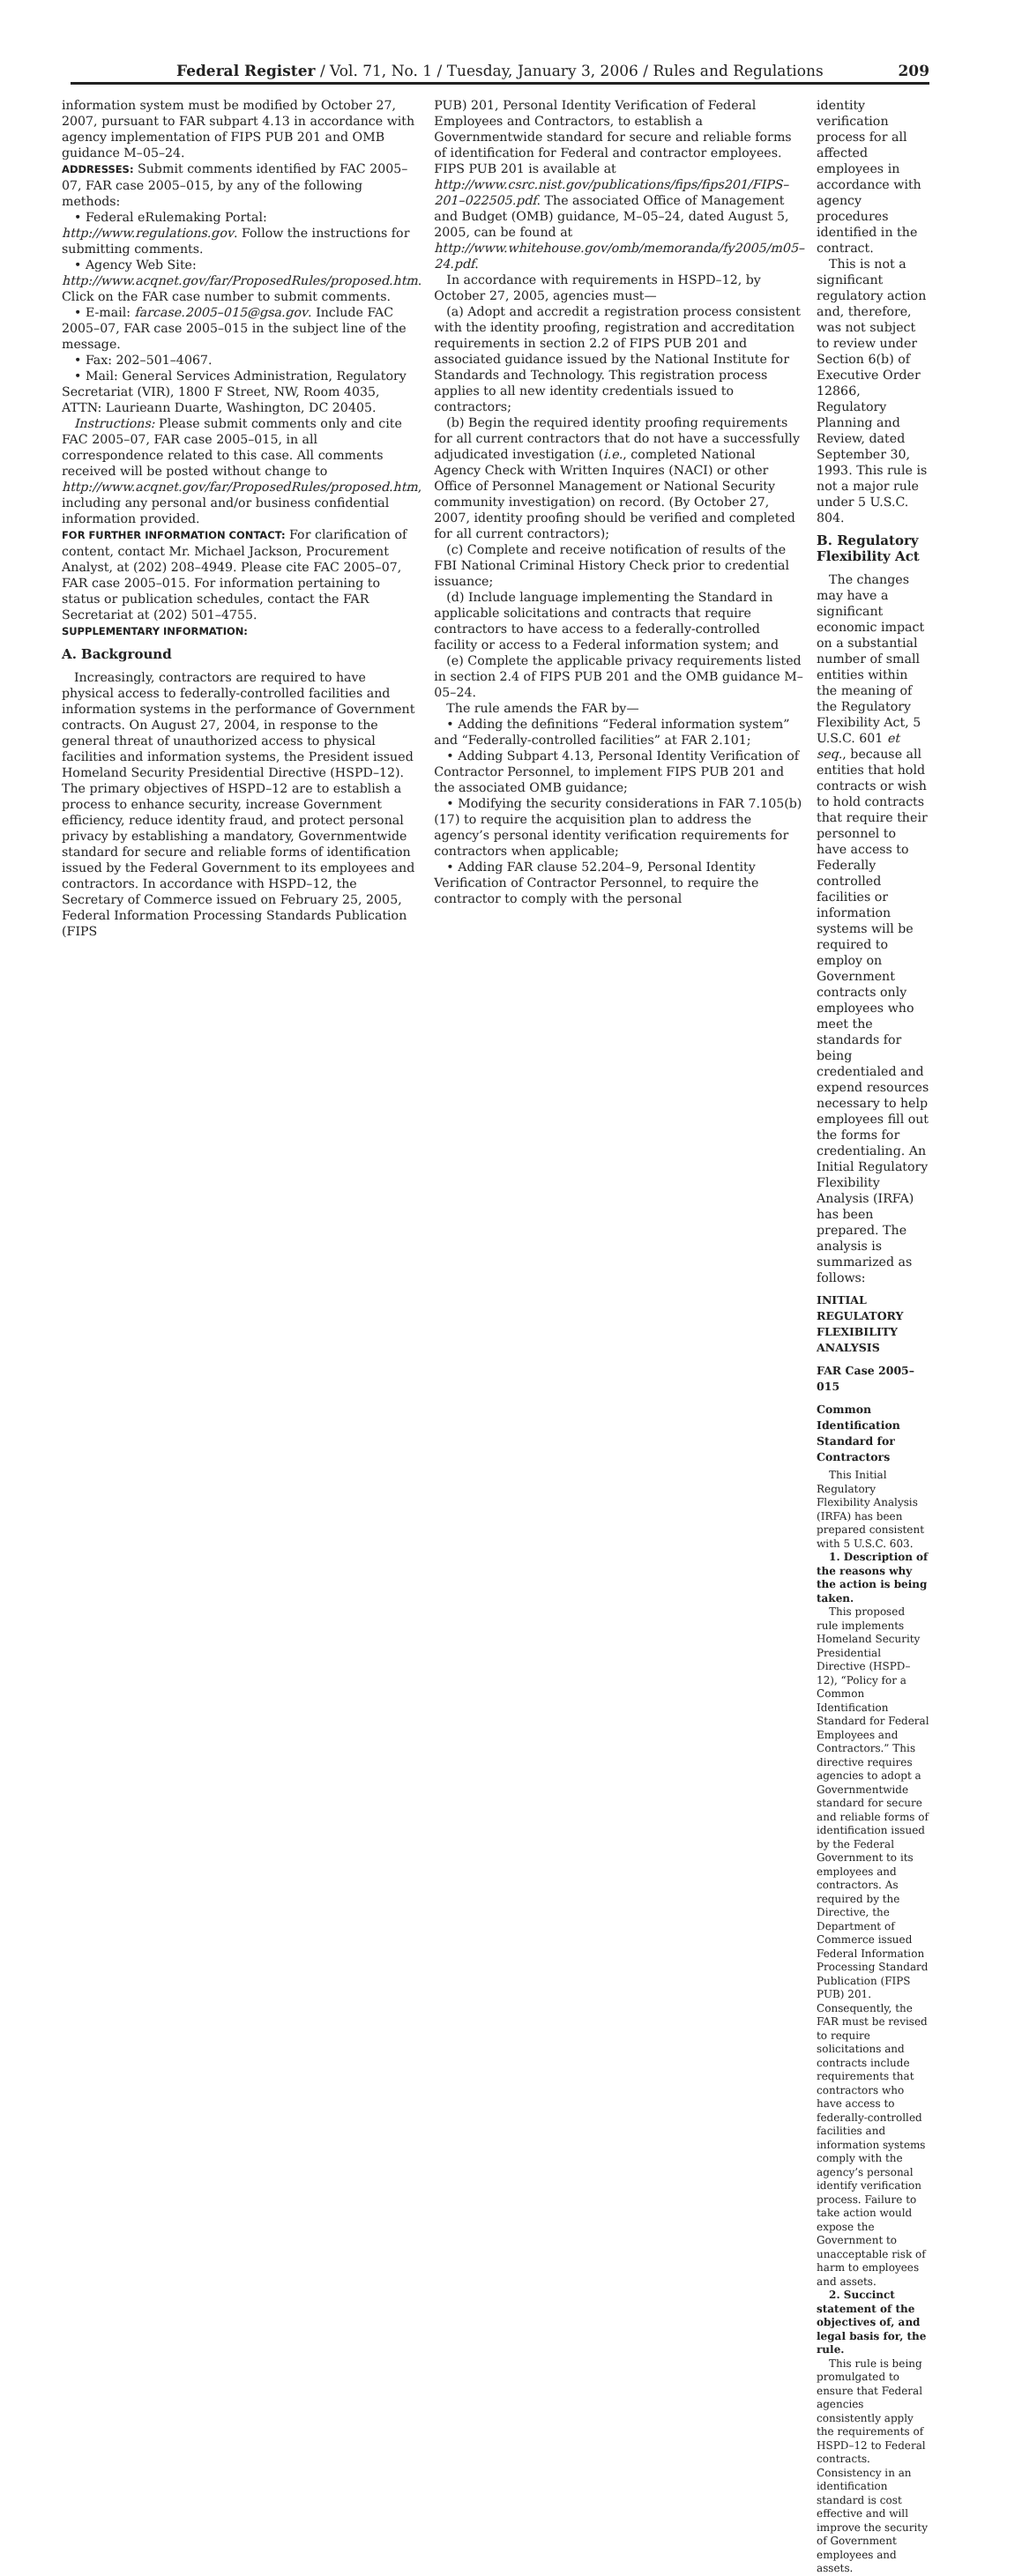Federal Register / Vol. 71, No. 1 / Tuesday, January 3, 2006 / Rules and Regulations 209
information system must be modified by October 27, 2007, pursuant to FAR subpart 4.13 in accordance with agency implementation of FIPS PUB 201 and OMB guidance M–05–24.
ADDRESSES: Submit comments identified by FAC 2005–07, FAR case 2005–015, by any of the following methods:
• Federal eRulemaking Portal: http://www.regulations.gov. Follow the instructions for submitting comments.
• Agency Web Site: http://www.acqnet.gov/far/ProposedRules/proposed.htm. Click on the FAR case number to submit comments.
• E-mail: farcase.2005–015@gsa.gov. Include FAC 2005–07, FAR case 2005–015 in the subject line of the message.
• Fax: 202–501–4067.
• Mail: General Services Administration, Regulatory Secretariat (VIR), 1800 F Street, NW, Room 4035, ATTN: Laurieann Duarte, Washington, DC 20405.
Instructions: Please submit comments only and cite FAC 2005–07, FAR case 2005–015, in all correspondence related to this case. All comments received will be posted without change to http://www.acqnet.gov/far/ProposedRules/proposed.htm, including any personal and/or business confidential information provided.
FOR FURTHER INFORMATION CONTACT: For clarification of content, contact Mr. Michael Jackson, Procurement Analyst, at (202) 208–4949. Please cite FAC 2005–07, FAR case 2005–015. For information pertaining to status or publication schedules, contact the FAR Secretariat at (202) 501–4755.
SUPPLEMENTARY INFORMATION:
A. Background
Increasingly, contractors are required to have physical access to federally-controlled facilities and information systems in the performance of Government contracts. On August 27, 2004, in response to the general threat of unauthorized access to physical facilities and information systems, the President issued Homeland Security Presidential Directive (HSPD–12). The primary objectives of HSPD–12 are to establish a process to enhance security, increase Government efficiency, reduce identity fraud, and protect personal privacy by establishing a mandatory, Governmentwide standard for secure and reliable forms of identification issued by the Federal Government to its employees and contractors. In accordance with HSPD–12, the Secretary of Commerce issued on February 25, 2005, Federal Information Processing Standards Publication (FIPS
PUB) 201, Personal Identity Verification of Federal Employees and Contractors, to establish a Governmentwide standard for secure and reliable forms of identification for Federal and contractor employees. FIPS PUB 201 is available at http://www.csrc.nist.gov/publications/fips/fips201/FIPS–201–022505.pdf. The associated Office of Management and Budget (OMB) guidance, M–05–24, dated August 5, 2005, can be found at http://www.whitehouse.gov/omb/memoranda/fy2005/m05–24.pdf.
In accordance with requirements in HSPD–12, by October 27, 2005, agencies must—
(a) Adopt and accredit a registration process consistent with the identity proofing, registration and accreditation requirements in section 2.2 of FIPS PUB 201 and associated guidance issued by the National Institute for Standards and Technology. This registration process applies to all new identity credentials issued to contractors;
(b) Begin the required identity proofing requirements for all current contractors that do not have a successfully adjudicated investigation (i.e., completed National Agency Check with Written Inquires (NACI) or other Office of Personnel Management or National Security community investigation) on record. (By October 27, 2007, identity proofing should be verified and completed for all current contractors);
(c) Complete and receive notification of results of the FBI National Criminal History Check prior to credential issuance;
(d) Include language implementing the Standard in applicable solicitations and contracts that require contractors to have access to a federally-controlled facility or access to a Federal information system; and
(e) Complete the applicable privacy requirements listed in section 2.4 of FIPS PUB 201 and the OMB guidance M–05–24.
The rule amends the FAR by—
• Adding the definitions “Federal information system” and “Federally-controlled facilities” at FAR 2.101;
• Adding Subpart 4.13, Personal Identity Verification of Contractor Personnel, to implement FIPS PUB 201 and the associated OMB guidance;
• Modifying the security considerations in FAR 7.105(b)(17) to require the acquisition plan to address the agency’s personal identity verification requirements for contractors when applicable;
• Adding FAR clause 52.204–9, Personal Identity Verification of Contractor Personnel, to require the contractor to comply with the personal
identity verification process for all affected employees in accordance with agency procedures identified in the contract.
This is not a significant regulatory action and, therefore, was not subject to review under Section 6(b) of Executive Order 12866, Regulatory Planning and Review, dated September 30, 1993. This rule is not a major rule under 5 U.S.C. 804.
B. Regulatory Flexibility Act
The changes may have a significant economic impact on a substantial number of small entities within the meaning of the Regulatory Flexibility Act, 5 U.S.C. 601 et seq., because all entities that hold contracts or wish to hold contracts that require their personnel to have access to Federally controlled facilities or information systems will be required to employ on Government contracts only employees who meet the standards for being credentialed and expend resources necessary to help employees fill out the forms for credentialing. An Initial Regulatory Flexibility Analysis (IRFA) has been prepared. The analysis is summarized as follows:
INITIAL REGULATORY FLEXIBILITY ANALYSIS
FAR Case 2005–015
Common Identification Standard for Contractors
This Initial Regulatory Flexibility Analysis (IRFA) has been prepared consistent with 5 U.S.C. 603.
1. Description of the reasons why the action is being taken.
This proposed rule implements Homeland Security Presidential Directive (HSPD–12), “Policy for a Common Identification Standard for Federal Employees and Contractors.” This directive requires agencies to adopt a Governmentwide standard for secure and reliable forms of identification issued by the Federal Government to its employees and contractors. As required by the Directive, the Department of Commerce issued Federal Information Processing Standard Publication (FIPS PUB) 201. Consequently, the FAR must be revised to require solicitations and contracts include requirements that contractors who have access to federally-controlled facilities and information systems comply with the agency’s personal identify verification process. Failure to take action would expose the Government to unacceptable risk of harm to employees and assets.
2. Succinct statement of the objectives of, and legal basis for, the rule.
This rule is being promulgated to ensure that Federal agencies consistently apply the requirements of HSPD–12 to Federal contracts. Consistency in an identification standard is cost effective and will improve the security of Government employees and assets.